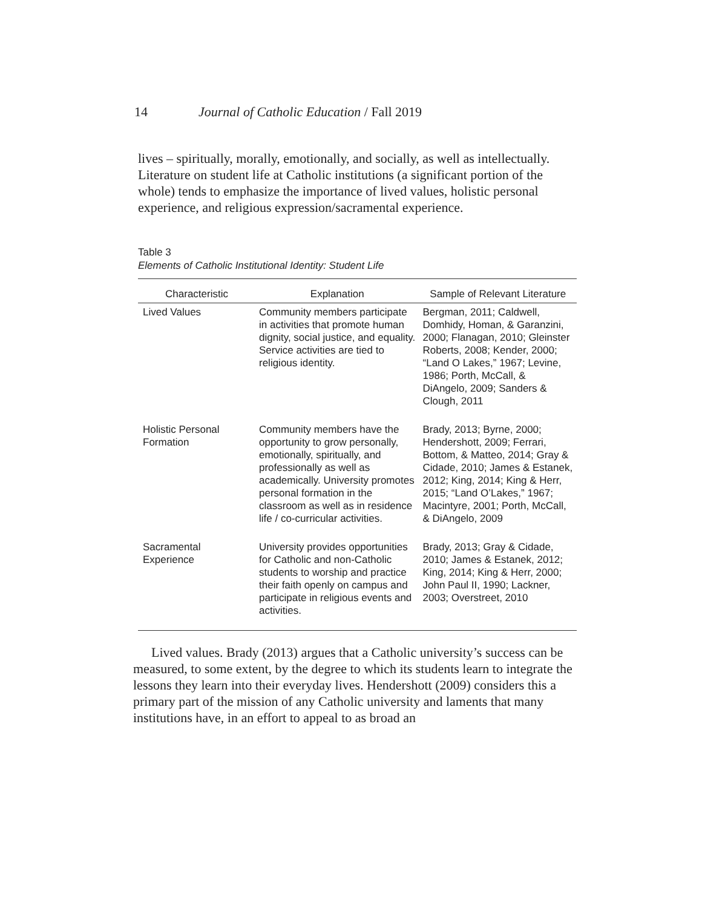14 Journal of Catholic Education / Fall 2019
lives – spiritually, morally, emotionally, and socially, as well as intellectually. Literature on student life at Catholic institutions (a significant portion of the whole) tends to emphasize the importance of lived values, holistic personal experience, and religious expression/sacramental experience.
Table 3
Elements of Catholic Institutional Identity: Student Life
| Characteristic | Explanation | Sample of Relevant Literature |
| --- | --- | --- |
| Lived Values | Community members participate in activities that promote human dignity, social justice, and equality. Service activities are tied to religious identity. | Bergman, 2011; Caldwell, Domhidy, Homan, & Garanzini, 2000; Flanagan, 2010; Gleinster Roberts, 2008; Kender, 2000; “Land O Lakes,” 1967; Levine, 1986; Porth, McCall, & DiAngelo, 2009; Sanders & Clough, 2011 |
| Holistic Personal Formation | Community members have the opportunity to grow personally, emotionally, spiritually, and professionally as well as academically. University promotes personal formation in the classroom as well as in residence life / co-curricular activities. | Brady, 2013; Byrne, 2000; Hendershott, 2009; Ferrari, Bottom, & Matteo, 2014; Gray & Cidade, 2010; James & Estanek, 2012; King, 2014; King & Herr, 2015; “Land O’Lakes,” 1967; Macintyre, 2001; Porth, McCall, & DiAngelo, 2009 |
| Sacramental Experience | University provides opportunities for Catholic and non-Catholic students to worship and practice their faith openly on campus and participate in religious events and activities. | Brady, 2013; Gray & Cidade, 2010; James & Estanek, 2012; King, 2014; King & Herr, 2000; John Paul II, 1990; Lackner, 2003; Overstreet, 2010 |
Lived values. Brady (2013) argues that a Catholic university’s success can be measured, to some extent, by the degree to which its students learn to integrate the lessons they learn into their everyday lives. Hendershott (2009) considers this a primary part of the mission of any Catholic university and laments that many institutions have, in an effort to appeal to as broad an